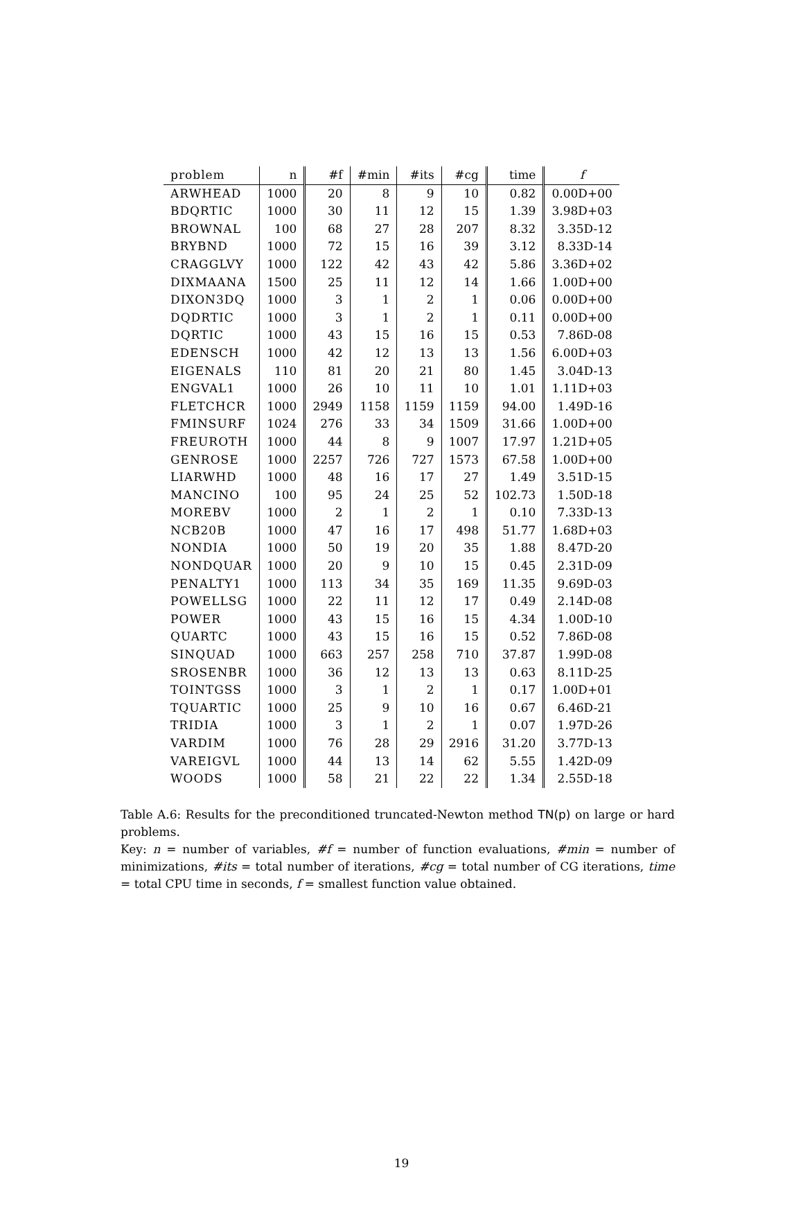| problem | n | #f | #min | #its | #cg | time | f |
| --- | --- | --- | --- | --- | --- | --- | --- |
| ARWHEAD | 1000 | 20 | 8 | 9 | 10 | 0.82 | 0.00D+00 |
| BDQRTIC | 1000 | 30 | 11 | 12 | 15 | 1.39 | 3.98D+03 |
| BROWNAL | 100 | 68 | 27 | 28 | 207 | 8.32 | 3.35D-12 |
| BRYBND | 1000 | 72 | 15 | 16 | 39 | 3.12 | 8.33D-14 |
| CRAGGLVY | 1000 | 122 | 42 | 43 | 42 | 5.86 | 3.36D+02 |
| DIXMAANA | 1500 | 25 | 11 | 12 | 14 | 1.66 | 1.00D+00 |
| DIXON3DQ | 1000 | 3 | 1 | 2 | 1 | 0.06 | 0.00D+00 |
| DQDRTIC | 1000 | 3 | 1 | 2 | 1 | 0.11 | 0.00D+00 |
| DQRTIC | 1000 | 43 | 15 | 16 | 15 | 0.53 | 7.86D-08 |
| EDENSCH | 1000 | 42 | 12 | 13 | 13 | 1.56 | 6.00D+03 |
| EIGENALS | 110 | 81 | 20 | 21 | 80 | 1.45 | 3.04D-13 |
| ENGVAL1 | 1000 | 26 | 10 | 11 | 10 | 1.01 | 1.11D+03 |
| FLETCHCR | 1000 | 2949 | 1158 | 1159 | 1159 | 94.00 | 1.49D-16 |
| FMINSURF | 1024 | 276 | 33 | 34 | 1509 | 31.66 | 1.00D+00 |
| FREUROTH | 1000 | 44 | 8 | 9 | 1007 | 17.97 | 1.21D+05 |
| GENROSE | 1000 | 2257 | 726 | 727 | 1573 | 67.58 | 1.00D+00 |
| LIARWHD | 1000 | 48 | 16 | 17 | 27 | 1.49 | 3.51D-15 |
| MANCINO | 100 | 95 | 24 | 25 | 52 | 102.73 | 1.50D-18 |
| MOREBV | 1000 | 2 | 1 | 2 | 1 | 0.10 | 7.33D-13 |
| NCB20B | 1000 | 47 | 16 | 17 | 498 | 51.77 | 1.68D+03 |
| NONDIA | 1000 | 50 | 19 | 20 | 35 | 1.88 | 8.47D-20 |
| NONDQUAR | 1000 | 20 | 9 | 10 | 15 | 0.45 | 2.31D-09 |
| PENALTY1 | 1000 | 113 | 34 | 35 | 169 | 11.35 | 9.69D-03 |
| POWELLSG | 1000 | 22 | 11 | 12 | 17 | 0.49 | 2.14D-08 |
| POWER | 1000 | 43 | 15 | 16 | 15 | 4.34 | 1.00D-10 |
| QUARTC | 1000 | 43 | 15 | 16 | 15 | 0.52 | 7.86D-08 |
| SINQUAD | 1000 | 663 | 257 | 258 | 710 | 37.87 | 1.99D-08 |
| SROSENBR | 1000 | 36 | 12 | 13 | 13 | 0.63 | 8.11D-25 |
| TOINTGSS | 1000 | 3 | 1 | 2 | 1 | 0.17 | 1.00D+01 |
| TQUARTIC | 1000 | 25 | 9 | 10 | 16 | 0.67 | 6.46D-21 |
| TRIDIA | 1000 | 3 | 1 | 2 | 1 | 0.07 | 1.97D-26 |
| VARDIM | 1000 | 76 | 28 | 29 | 2916 | 31.20 | 3.77D-13 |
| VAREIGVL | 1000 | 44 | 13 | 14 | 62 | 5.55 | 1.42D-09 |
| WOODS | 1000 | 58 | 21 | 22 | 22 | 1.34 | 2.55D-18 |
Table A.6: Results for the preconditioned truncated-Newton method TN(p) on large or hard problems.
Key: n = number of variables, #f = number of function evaluations, #min = number of minimizations, #its = total number of iterations, #cg = total number of CG iterations, time = total CPU time in seconds, f = smallest function value obtained.
19